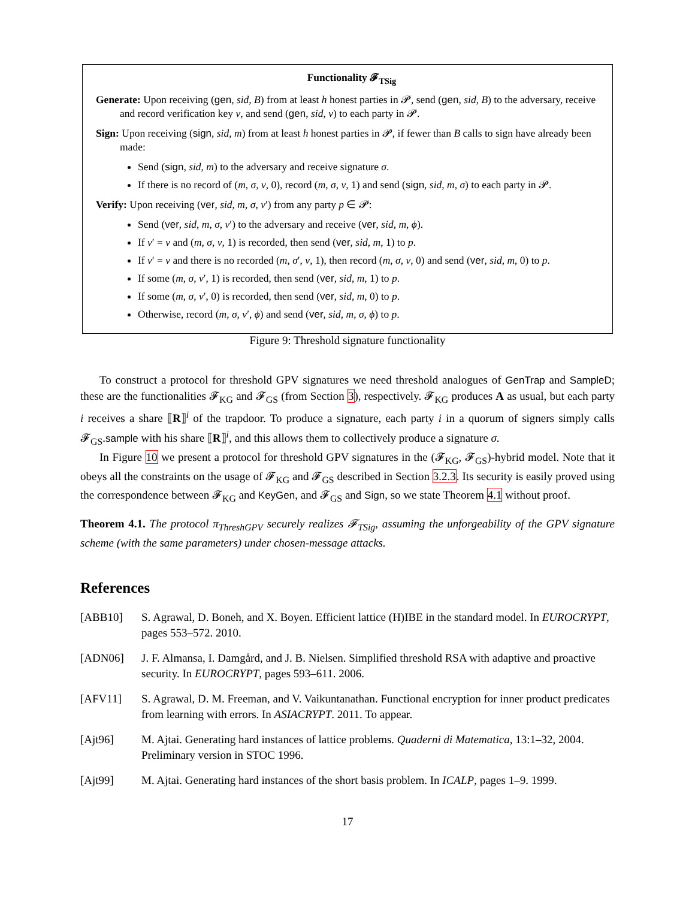Functionality 𝓕<sub>TSig</sub>
Generate: Upon receiving (gen, sid, B) from at least h honest parties in 𝓟, send (gen, sid, B) to the adversary, receive and record verification key v, and send (gen, sid, v) to each party in 𝓟.
Sign: Upon receiving (sign, sid, m) from at least h honest parties in 𝓟, if fewer than B calls to sign have already been made:
Send (sign, sid, m) to the adversary and receive signature σ.
If there is no record of (m, σ, v, 0), record (m, σ, v, 1) and send (sign, sid, m, σ) to each party in 𝓟.
Verify: Upon receiving (ver, sid, m, σ, v′) from any party p ∈ 𝓟:
Send (ver, sid, m, σ, v′) to the adversary and receive (ver, sid, m, ϕ).
If v′ = v and (m, σ, v, 1) is recorded, then send (ver, sid, m, 1) to p.
If v′ = v and there is no recorded (m, σ′, v, 1), then record (m, σ, v, 0) and send (ver, sid, m, 0) to p.
If some (m, σ, v′, 1) is recorded, then send (ver, sid, m, 1) to p.
If some (m, σ, v′, 0) is recorded, then send (ver, sid, m, 0) to p.
Otherwise, record (m, σ, v′, ϕ) and send (ver, sid, m, σ, ϕ) to p.
Figure 9: Threshold signature functionality
To construct a protocol for threshold GPV signatures we need threshold analogues of GenTrap and SampleD; these are the functionalities 𝓕<sub>KG</sub> and 𝓕<sub>GS</sub> (from Section 3), respectively. 𝓕<sub>KG</sub> produces A as usual, but each party i receives a share ⟦R⟧<sup>i</sup> of the trapdoor. To produce a signature, each party i in a quorum of signers simply calls 𝓕<sub>GS</sub>.sample with his share ⟦R⟧<sup>i</sup>, and this allows them to collectively produce a signature σ.
In Figure 10 we present a protocol for threshold GPV signatures in the (𝓕<sub>KG</sub>, 𝓕<sub>GS</sub>)-hybrid model. Note that it obeys all the constraints on the usage of 𝓕<sub>KG</sub> and 𝓕<sub>GS</sub> described in Section 3.2.3. Its security is easily proved using the correspondence between 𝓕<sub>KG</sub> and KeyGen, and 𝓕<sub>GS</sub> and Sign, so we state Theorem 4.1 without proof.
Theorem 4.1. The protocol π<sub>ThreshGPV</sub> securely realizes 𝓕<sub>TSig</sub>, assuming the unforgeability of the GPV signature scheme (with the same parameters) under chosen-message attacks.
References
[ABB10] S. Agrawal, D. Boneh, and X. Boyen. Efficient lattice (H)IBE in the standard model. In EUROCRYPT, pages 553–572. 2010.
[ADN06] J. F. Almansa, I. Damgård, and J. B. Nielsen. Simplified threshold RSA with adaptive and proactive security. In EUROCRYPT, pages 593–611. 2006.
[AFV11] S. Agrawal, D. M. Freeman, and V. Vaikuntanathan. Functional encryption for inner product predicates from learning with errors. In ASIACRYPT. 2011. To appear.
[Ajt96] M. Ajtai. Generating hard instances of lattice problems. Quaderni di Matematica, 13:1–32, 2004. Preliminary version in STOC 1996.
[Ajt99] M. Ajtai. Generating hard instances of the short basis problem. In ICALP, pages 1–9. 1999.
17